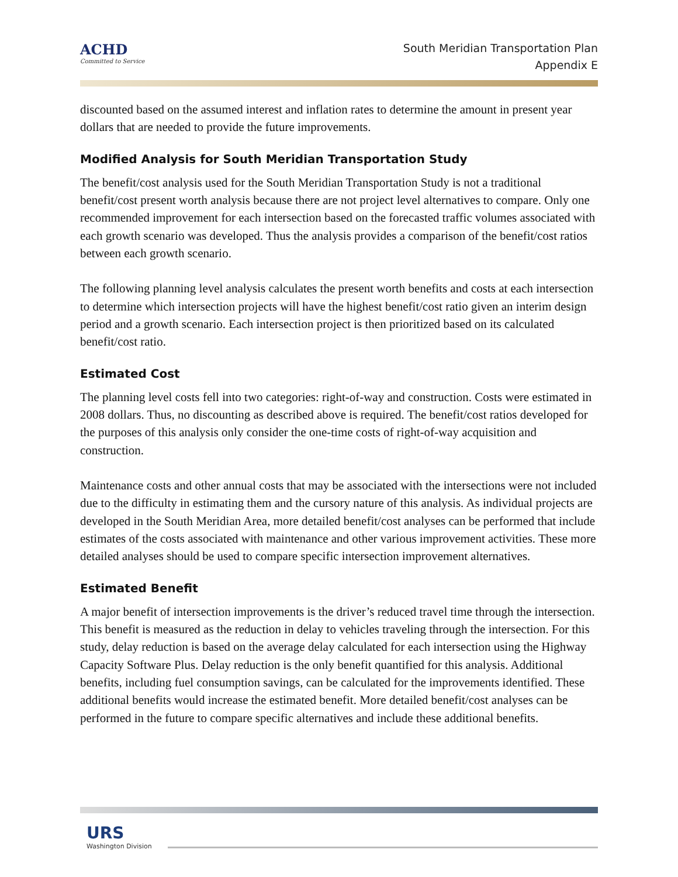ACHD
Committed to Service
South Meridian Transportation Plan
Appendix E
discounted based on the assumed interest and inflation rates to determine the amount in present year dollars that are needed to provide the future improvements.
Modified Analysis for South Meridian Transportation Study
The benefit/cost analysis used for the South Meridian Transportation Study is not a traditional benefit/cost present worth analysis because there are not project level alternatives to compare. Only one recommended improvement for each intersection based on the forecasted traffic volumes associated with each growth scenario was developed. Thus the analysis provides a comparison of the benefit/cost ratios between each growth scenario.
The following planning level analysis calculates the present worth benefits and costs at each intersection to determine which intersection projects will have the highest benefit/cost ratio given an interim design period and a growth scenario. Each intersection project is then prioritized based on its calculated benefit/cost ratio.
Estimated Cost
The planning level costs fell into two categories: right-of-way and construction. Costs were estimated in 2008 dollars. Thus, no discounting as described above is required. The benefit/cost ratios developed for the purposes of this analysis only consider the one-time costs of right-of-way acquisition and construction.
Maintenance costs and other annual costs that may be associated with the intersections were not included due to the difficulty in estimating them and the cursory nature of this analysis. As individual projects are developed in the South Meridian Area, more detailed benefit/cost analyses can be performed that include estimates of the costs associated with maintenance and other various improvement activities. These more detailed analyses should be used to compare specific intersection improvement alternatives.
Estimated Benefit
A major benefit of intersection improvements is the driver’s reduced travel time through the intersection. This benefit is measured as the reduction in delay to vehicles traveling through the intersection. For this study, delay reduction is based on the average delay calculated for each intersection using the Highway Capacity Software Plus. Delay reduction is the only benefit quantified for this analysis. Additional benefits, including fuel consumption savings, can be calculated for the improvements identified. These additional benefits would increase the estimated benefit. More detailed benefit/cost analyses can be performed in the future to compare specific alternatives and include these additional benefits.
URS
Washington Division